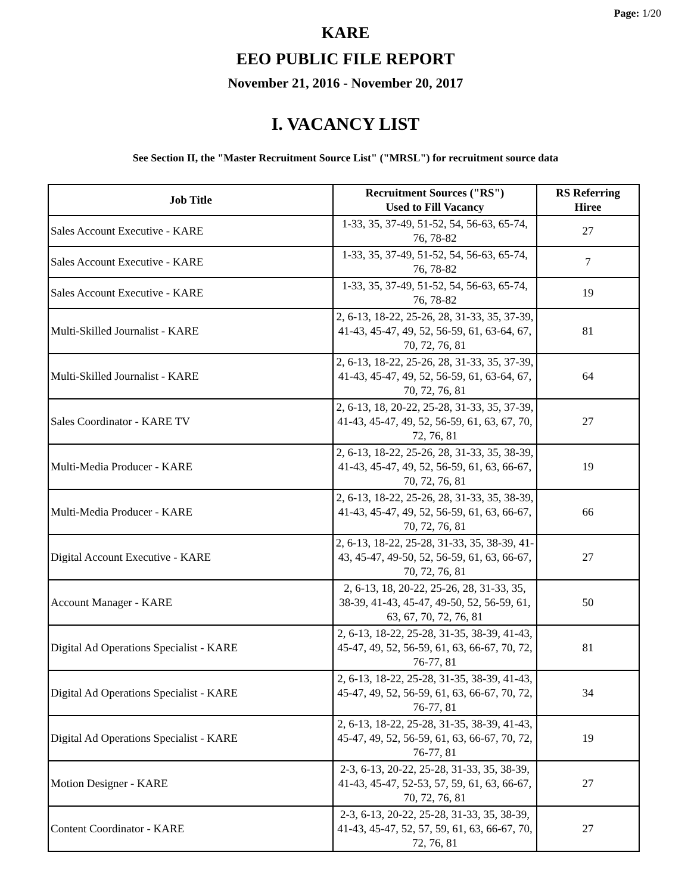Page: 1/20
KARE
EEO PUBLIC FILE REPORT
November 21, 2016 - November 20, 2017
I. VACANCY LIST
See Section II, the "Master Recruitment Source List" ("MRSL") for recruitment source data
| Job Title | Recruitment Sources ("RS") Used to Fill Vacancy | RS Referring Hiree |
| --- | --- | --- |
| Sales Account Executive - KARE | 1-33, 35, 37-49, 51-52, 54, 56-63, 65-74, 76, 78-82 | 27 |
| Sales Account Executive - KARE | 1-33, 35, 37-49, 51-52, 54, 56-63, 65-74, 76, 78-82 | 7 |
| Sales Account Executive - KARE | 1-33, 35, 37-49, 51-52, 54, 56-63, 65-74, 76, 78-82 | 19 |
| Multi-Skilled Journalist - KARE | 2, 6-13, 18-22, 25-26, 28, 31-33, 35, 37-39, 41-43, 45-47, 49, 52, 56-59, 61, 63-64, 67, 70, 72, 76, 81 | 81 |
| Multi-Skilled Journalist - KARE | 2, 6-13, 18-22, 25-26, 28, 31-33, 35, 37-39, 41-43, 45-47, 49, 52, 56-59, 61, 63-64, 67, 70, 72, 76, 81 | 64 |
| Sales Coordinator - KARE TV | 2, 6-13, 18, 20-22, 25-28, 31-33, 35, 37-39, 41-43, 45-47, 49, 52, 56-59, 61, 63, 67, 70, 72, 76, 81 | 27 |
| Multi-Media Producer - KARE | 2, 6-13, 18-22, 25-26, 28, 31-33, 35, 38-39, 41-43, 45-47, 49, 52, 56-59, 61, 63, 66-67, 70, 72, 76, 81 | 19 |
| Multi-Media Producer - KARE | 2, 6-13, 18-22, 25-26, 28, 31-33, 35, 38-39, 41-43, 45-47, 49, 52, 56-59, 61, 63, 66-67, 70, 72, 76, 81 | 66 |
| Digital Account Executive - KARE | 2, 6-13, 18-22, 25-28, 31-33, 35, 38-39, 41-43, 45-47, 49-50, 52, 56-59, 61, 63, 66-67, 70, 72, 76, 81 | 27 |
| Account Manager - KARE | 2, 6-13, 18, 20-22, 25-26, 28, 31-33, 35, 38-39, 41-43, 45-47, 49-50, 52, 56-59, 61, 63, 67, 70, 72, 76, 81 | 50 |
| Digital Ad Operations Specialist - KARE | 2, 6-13, 18-22, 25-28, 31-35, 38-39, 41-43, 45-47, 49, 52, 56-59, 61, 63, 66-67, 70, 72, 76-77, 81 | 81 |
| Digital Ad Operations Specialist - KARE | 2, 6-13, 18-22, 25-28, 31-35, 38-39, 41-43, 45-47, 49, 52, 56-59, 61, 63, 66-67, 70, 72, 76-77, 81 | 34 |
| Digital Ad Operations Specialist - KARE | 2, 6-13, 18-22, 25-28, 31-35, 38-39, 41-43, 45-47, 49, 52, 56-59, 61, 63, 66-67, 70, 72, 76-77, 81 | 19 |
| Motion Designer - KARE | 2-3, 6-13, 20-22, 25-28, 31-33, 35, 38-39, 41-43, 45-47, 52-53, 57, 59, 61, 63, 66-67, 70, 72, 76, 81 | 27 |
| Content Coordinator - KARE | 2-3, 6-13, 20-22, 25-28, 31-33, 35, 38-39, 41-43, 45-47, 52, 57, 59, 61, 63, 66-67, 70, 72, 76, 81 | 27 |